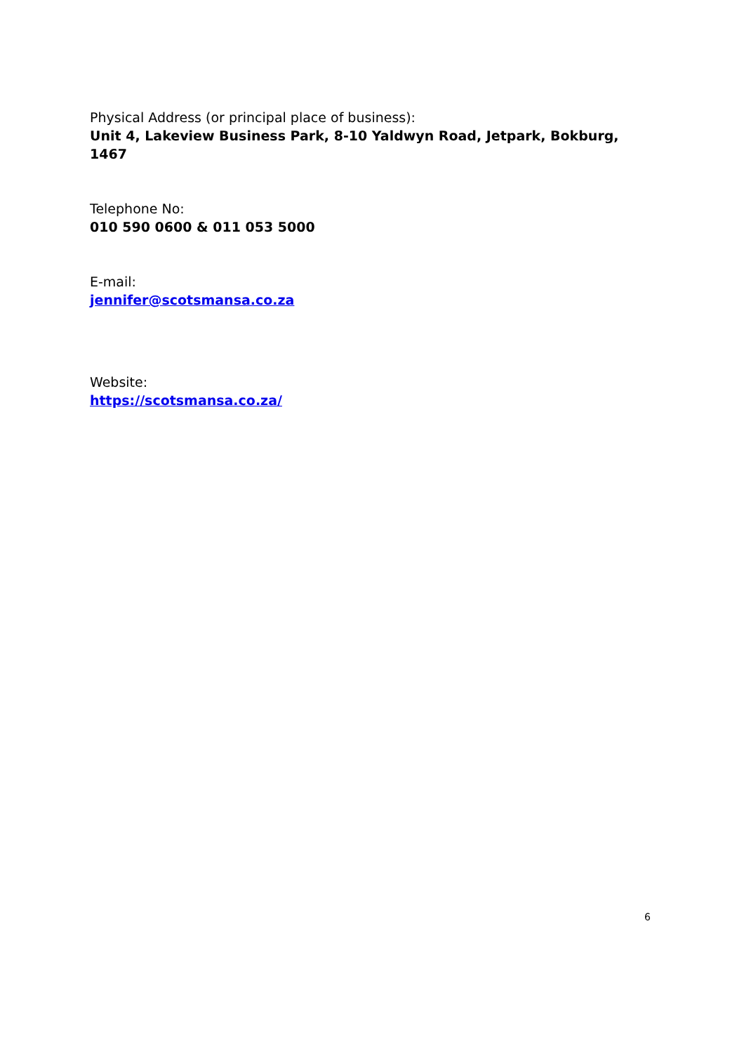Physical Address (or principal place of business):
Unit 4, Lakeview Business Park, 8-10 Yaldwyn Road, Jetpark, Bokburg, 1467
Telephone No:
010 590 0600 & 011 053 5000
E-mail:
jennifer@scotsmansa.co.za
Website:
https://scotsmansa.co.za/
6